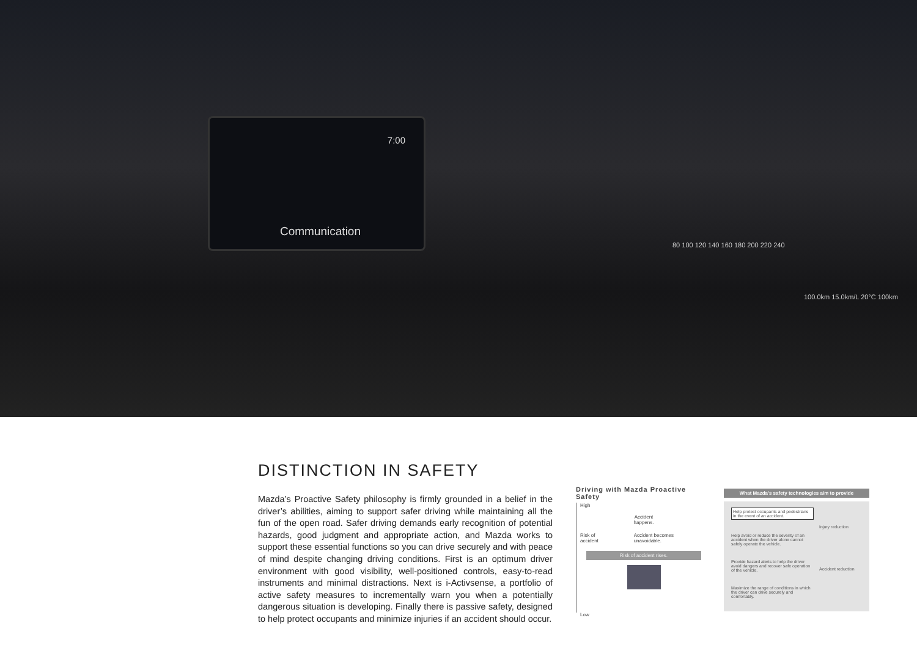7:00
Communication
80 100 120 140 160 180 200 220 240
100.0km 15.0km/L 20°C 100km
DISTINCTION IN SAFETY
Mazda’s Proactive Safety philosophy is firmly grounded in a belief in the driver’s abilities, aiming to support safer driving while maintaining all the fun of the open road. Safer driving demands early recognition of potential hazards, good judgment and appropriate action, and Mazda works to support these essential functions so you can drive securely and with peace of mind despite changing driving conditions. First is an optimum driver environment with good visibility, well-positioned controls, easy-to-read instruments and minimal distractions. Next is i-Activsense, a portfolio of active safety measures to incrementally warn you when a potentially dangerous situation is developing. Finally there is passive safety, designed to help protect occupants and minimize injuries if an accident should occur.
Driving with Mazda Proactive Safety
High
Accident
happens.
Risk of
accident Accident becomes
unavoidable.
Risk of accident rises.
Low
What Mazda's safety technologies aim to provide
Help protect occupants and pedestrians in the event of an accident.
Help avoid or reduce the severity of an accident when the driver alone cannot safely operate the vehicle.
Provide hazard alerts to help the driver avoid dangers and recover safe operation of the vehicle.
Maximize the range of conditions in which the driver can drive securely and comfortably.
Injury reduction
Accident reduction